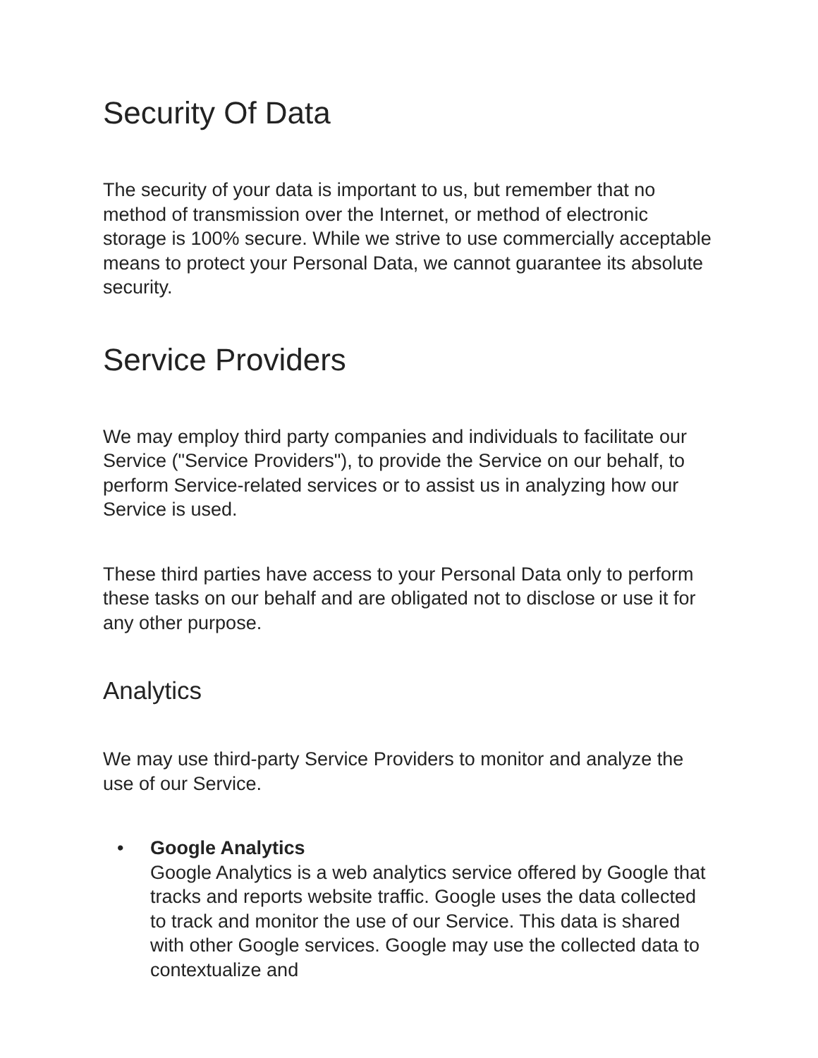Security Of Data
The security of your data is important to us, but remember that no method of transmission over the Internet, or method of electronic storage is 100% secure. While we strive to use commercially acceptable means to protect your Personal Data, we cannot guarantee its absolute security.
Service Providers
We may employ third party companies and individuals to facilitate our Service ("Service Providers"), to provide the Service on our behalf, to perform Service-related services or to assist us in analyzing how our Service is used.
These third parties have access to your Personal Data only to perform these tasks on our behalf and are obligated not to disclose or use it for any other purpose.
Analytics
We may use third-party Service Providers to monitor and analyze the use of our Service.
• Google Analytics
Google Analytics is a web analytics service offered by Google that tracks and reports website traffic. Google uses the data collected to track and monitor the use of our Service. This data is shared with other Google services. Google may use the collected data to contextualize and